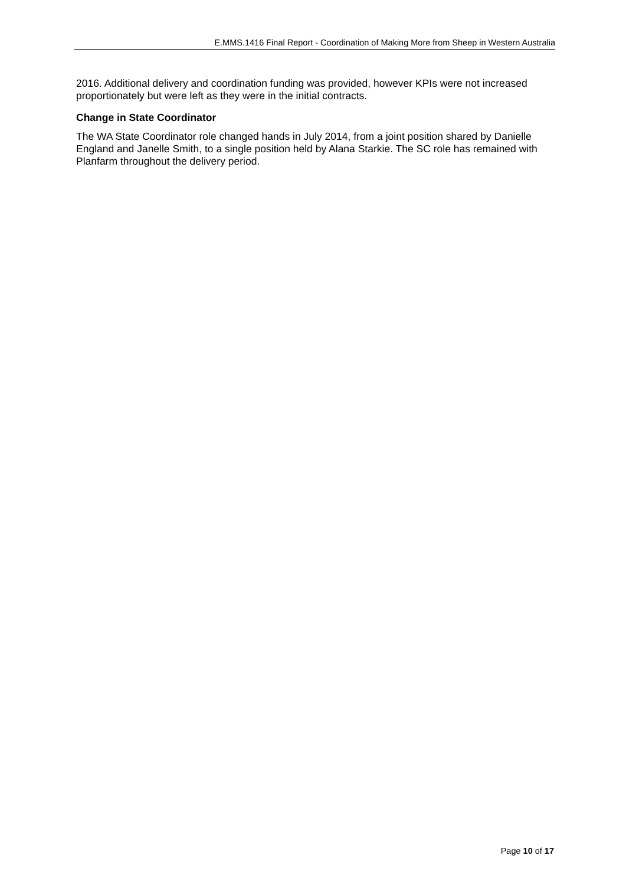E.MMS.1416 Final Report - Coordination of Making More from Sheep in Western Australia
2016. Additional delivery and coordination funding was provided, however KPIs were not increased proportionately but were left as they were in the initial contracts.
Change in State Coordinator
The WA State Coordinator role changed hands in July 2014, from a joint position shared by Danielle England and Janelle Smith, to a single position held by Alana Starkie. The SC role has remained with Planfarm throughout the delivery period.
Page 10 of 17